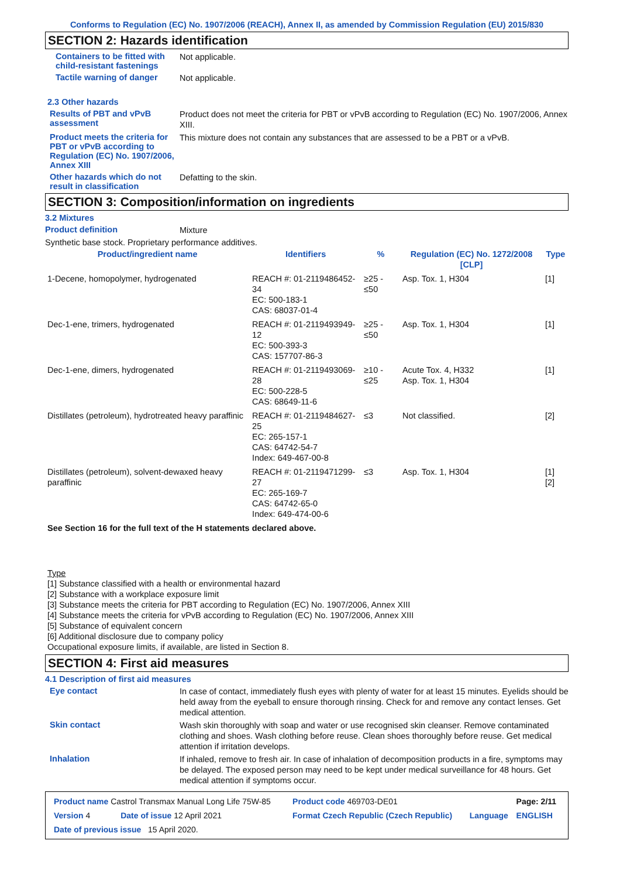Conforms to Regulation (EC) No. 1907/2006 (REACH), Annex II, as amended by Commission Regulation (EU) 2015/830
SECTION 2: Hazards identification
Containers to be fitted with child-resistant fastenings
Not applicable.
Tactile warning of danger
Not applicable.
2.3 Other hazards
Results of PBT and vPvB assessment
Product does not meet the criteria for PBT or vPvB according to Regulation (EC) No. 1907/2006, Annex XIII.
Product meets the criteria for PBT or vPvB according to Regulation (EC) No. 1907/2006, Annex XIII
This mixture does not contain any substances that are assessed to be a PBT or a vPvB.
Other hazards which do not result in classification
Defatting to the skin.
SECTION 3: Composition/information on ingredients
3.2 Mixtures
Product definition
Mixture
Synthetic base stock. Proprietary performance additives.
| Product/ingredient name | Identifiers | % | Regulation (EC) No. 1272/2008 [CLP] | Type |
| --- | --- | --- | --- | --- |
| 1-Decene, homopolymer, hydrogenated | REACH #: 01-2119486452-34 EC: 500-183-1 CAS: 68037-01-4 | ≥25 - ≤50 | Asp. Tox. 1, H304 | [1] |
| Dec-1-ene, trimers, hydrogenated | REACH #: 01-2119493949-12 EC: 500-393-3 CAS: 157707-86-3 | ≥25 - ≤50 | Asp. Tox. 1, H304 | [1] |
| Dec-1-ene, dimers, hydrogenated | REACH #: 01-2119493069-28 EC: 500-228-5 CAS: 68649-11-6 | ≥10 - ≤25 | Acute Tox. 4, H332 Asp. Tox. 1, H304 | [1] |
| Distillates (petroleum), hydrotreated heavy paraffinic | REACH #: 01-2119484627-25 EC: 265-157-1 CAS: 64742-54-7 Index: 649-467-00-8 | ≤3 | Not classified. | [2] |
| Distillates (petroleum), solvent-dewaxed heavy paraffinic | REACH #: 01-2119471299-27 EC: 265-169-7 CAS: 64742-65-0 Index: 649-474-00-6 | ≤3 | Asp. Tox. 1, H304 | [1] [2] |
See Section 16 for the full text of the H statements declared above.
Type
[1] Substance classified with a health or environmental hazard
[2] Substance with a workplace exposure limit
[3] Substance meets the criteria for PBT according to Regulation (EC) No. 1907/2006, Annex XIII
[4] Substance meets the criteria for vPvB according to Regulation (EC) No. 1907/2006, Annex XIII
[5] Substance of equivalent concern
[6] Additional disclosure due to company policy
Occupational exposure limits, if available, are listed in Section 8.
SECTION 4: First aid measures
4.1 Description of first aid measures
Eye contact
In case of contact, immediately flush eyes with plenty of water for at least 15 minutes. Eyelids should be held away from the eyeball to ensure thorough rinsing. Check for and remove any contact lenses. Get medical attention.
Skin contact
Wash skin thoroughly with soap and water or use recognised skin cleanser. Remove contaminated clothing and shoes. Wash clothing before reuse. Clean shoes thoroughly before reuse. Get medical attention if irritation develops.
Inhalation
If inhaled, remove to fresh air. In case of inhalation of decomposition products in a fire, symptoms may be delayed. The exposed person may need to be kept under medical surveillance for 48 hours. Get medical attention if symptoms occur.
| Product name Castrol Transmax Manual Long Life 75W-85 | | Product code 469703-DE01 | | Page: 2/11 |
| Version 4 | Date of issue 12 April 2021 | Format Czech Republic (Czech Republic) | Language | ENGLISH |
| Date of previous issue 15 April 2020. | | | | |